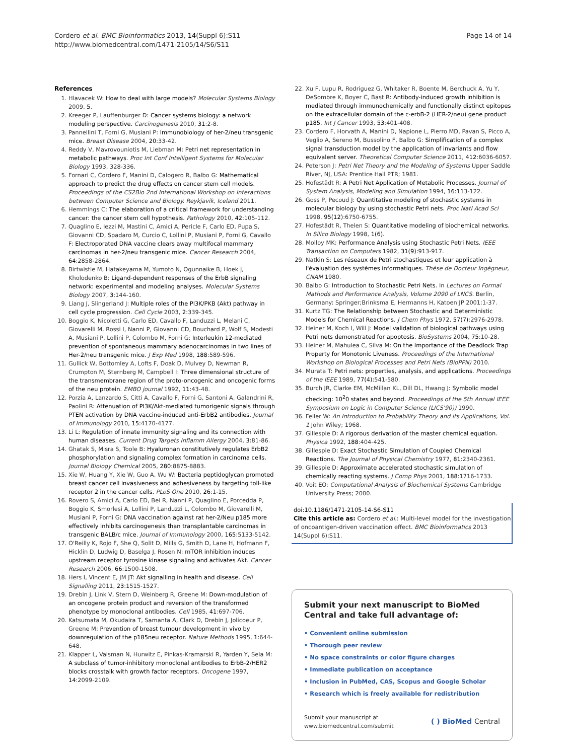Cordero et al. BMC Bioinformatics 2013, 14(Suppl 6):S11
http://www.biomedcentral.com/1471-2105/14/S6/S11
Page 14 of 14
References
1. Hlavacek W: How to deal with large models? Molecular Systems Biology 2009, 5.
2. Kreeger P, Lauffenburger D: Cancer systems biology: a network modeling perspective. Carcinogenesis 2010, 31:2-8.
3. Pannellini T, Forni G, Musiani P: Immunobiology of her-2/neu transgenic mice. Breast Disease 2004, 20:33-42.
4. Reddy V, Mavrovouniotis M, Liebman M: Petri net representation in metabolic pathways. Proc Int Conf Intelligent Systems for Molecular Biology 1993, 328-336.
5. Fornari C, Cordero F, Manini D, Calogero R, Balbo G: Mathematical approach to predict the drug effects on cancer stem cell models. Proceedings of the CS2Bio 2nd International Workshop on Interactions between Computer Science and Biology. Reykjavik, Iceland 2011.
6. Hemmings C: The elaboration of a critical framework for understanding cancer: the cancer stem cell hypothesis. Pathology 2010, 42:105-112.
7. Quaglino E, Iezzi M, Mastini C, Amici A, Pericle F, Carlo ED, Pupa S, Giovanni CD, Spadaro M, Curcio C, Lollini P, Musiani P, Forni G, Cavallo F: Electroporated DNA vaccine clears away multifocal mammary carcinomas in her-2/neu transgenic mice. Cancer Research 2004, 64:2858-2864.
8. Birtwistle M, Hatakeyama M, Yumoto N, Ogunnaike B, Hoek J, Kholodenko B: Ligand-dependent responses of the ErbB signaling network: experimental and modeling analyses. Molecular Systems Biology 2007, 3:144-160.
9. Liang J, Slingerland J: Multiple roles of the PI3K/PKB (Akt) pathway in cell cycle progression. Cell Cycle 2003, 2:339-345.
10. Boggio K, Nicoletti G, Carlo ED, Cavallo F, Landuzzi L, Melani C, Giovarelli M, Rossi I, Nanni P, Giovanni CD, Bouchard P, Wolf S, Modesti A, Musiani P, Lollini P, Colombo M, Forni G: Interleukin 12-mediated prevention of spontaneous mammary adenocarcinomas in two lines of Her-2/neu transgenic mice. J Exp Med 1998, 188:589-596.
11. Gullick W, Bottomley A, Lofts F, Doak D, Mulvey D, Newman R, Crumpton M, Sternberg M, Campbell I: Three dimensional structure of the transmembrane region of the proto-oncogenic and oncogenic forms of the neu protein. EMBO journal 1992, 11:43-48.
12. Porzia A, Lanzardo S, Citti A, Cavallo F, Forni G, Santoni A, Galandrini R, Paolini R: Attenuation of PI3K/Akt-mediated tumorigenic signals through PTEN activation by DNA vaccine-induced anti-ErbB2 antibodies. Journal of Immunology 2010, 15:4170-4177.
13. Li L: Regulation of innate immunity signaling and its connection with human diseases. Current Drug Targets Inflamm Allergy 2004, 3:81-86.
14. Ghatak S, Misra S, Toole B: Hyaluronan constitutively regulates ErbB2 phosphorylation and signaling complex formation in carcinoma cells. Journal Biology Chemical 2005, 280:8875-8883.
15. Xie W, Huang Y, Xie W, Guo A, Wu W: Bacteria peptidoglycan promoted breast cancer cell invasiveness and adhesiveness by targeting toll-like receptor 2 in the cancer cells. PLoS One 2010, 26:1-15.
16. Rovero S, Amici A, Carlo ED, Bei R, Nanni P, Quaglino E, Porcedda P, Boggio K, Smorlesi A, Lollini P, Landuzzi L, Colombo M, Giovarelli M, Musiani P, Forni G: DNA vaccination against rat her-2/Neu p185 more effectively inhibits carcinogenesis than transplantable carcinomas in transgenic BALB/c mice. Journal of Immunology 2000, 165:5133-5142.
17. O'Reilly K, Rojo F, She Q, Solit D, Mills G, Smith D, Lane H, Hofmann F, Hicklin D, Ludwig D, Baselga J, Rosen N: mTOR inhibition induces upstream receptor tyrosine kinase signaling and activates Akt. Cancer Research 2006, 66:1500-1508.
18. Hers I, Vincent E, JM JT: Akt signalling in health and disease. Cell Signalling 2011, 23:1515-1527.
19. Drebin J, Link V, Stern D, Weinberg R, Greene M: Down-modulation of an oncogene protein product and reversion of the transformed phenotype by monoclonal antibodies. Cell 1985, 41:697-706.
20. Katsumata M, Okudaira T, Samanta A, Clark D, Drebin J, Jolicoeur P, Greene M: Prevention of breast tumour development in vivo by downregulation of the p185neu receptor. Nature Methods 1995, 1:644-648.
21. Klapper L, Vaisman N, Hurwitz E, Pinkas-Kramarski R, Yarden Y, Sela M: A subclass of tumor-inhibitory monoclonal antibodies to ErbB-2/HER2 blocks crosstalk with growth factor receptors. Oncogene 1997, 14:2099-2109.
22. Xu F, Lupu R, Rodriguez G, Whitaker R, Boente M, Berchuck A, Yu Y, DeSombre K, Boyer C, Bast R: Antibody-induced growth inhibition is mediated through immunochemically and functionally distinct epitopes on the extracellular domain of the c-erbB-2 (HER-2/neu) gene product p185. Int J Cancer 1993, 53:401-408.
23. Cordero F, Horvath A, Manini D, Napione L, Pierro MD, Pavan S, Picco A, Veglio A, Sereno M, Bussolino F, Balbo G: Simplification of a complex signal transduction model by the application of invariants and flow equivalent server. Theoretical Computer Science 2011, 412:6036-6057.
24. Peterson J: Petri Net Theory and the Modeling of Systems Upper Saddle River, NJ, USA: Prentice Hall PTR; 1981.
25. Hofestädt R: A Petri Net Application of Metabolic Processes. Journal of System Analysis, Modeling and Simulation 1994, 16:113-122.
26. Goss P, Pecoud J: Quantitative modeling of stochastic systems in molecular biology by using stochastic Petri nets. Proc Natl Acad Sci 1998, 95(12):6750-6755.
27. Hofestädt R, Thelen S: Quantitative modeling of biochemical networks. In Silico Biology 1998, 1(6).
28. Molloy MK: Performance Analysis using Stochastic Petri Nets. IEEE Transaction on Computers 1982, 31(9):913-917.
29. Natkin S: Les réseaux de Petri stochastiques et leur application à l'évaluation des systèmes informatiques. Thèse de Docteur Ingégneur, CNAM 1980.
30. Balbo G: Introduction to Stochastic Petri Nets. In Lectures on Formal Mathods and Performance Analysis, Volume 2090 of LNCS. Berlin, Germany: Springer;Brinksma E, Hermanns H, Katoen JP 2001:1-37.
31. Kurtz TG: The Relationship between Stochastic and Deterministic Models for Chemical Reactions. J Chem Phys 1972, 57(7):2976-2978.
32. Heiner M, Koch I, Will J: Model validation of biological pathways using Petri nets demonstrated for apoptosis. BioSystems 2004, 75:10-28.
33. Heiner M, Mahulea C, Silva M: On the Importance of the Deadlock Trap Property for Monotonic Liveness. Proceedings of the International Workshop on Biological Processes and Petri Nets (BioPPN) 2010.
34. Murata T: Petri nets: properties, analysis, and applications. Proceedings of the IEEE 1989, 77(4):541-580.
35. Burch JR, Clarke EM, McMillan KL, Dill DL, Hwang J: Symbolic model checking: 10<sup>2</sup>0 states and beyond. Proceedings of the 5th Annual IEEE Symposium on Logic in Computer Science (LICS'90)) 1990.
36. Feller W: An Introduction to Probability Theory and its Applications, Vol. 1 John Wiley; 1968.
37. Gillespie D: A rigorous derivation of the master chemical equation. Physica 1992, 188:404-425.
38. Gillespie D: Exact Stochastic Simulation of Coupled Chemical Reactions. The Journal of Physical Chemistry 1977, 81:2340-2361.
39. Gillespie D: Approximate accelerated stochastic simulation of chemically reacting systems. J Comp Phys 2001, 188:1716-1733.
40. Voit EO: Computational Analysis of Biochemical Systems Cambridge University Press; 2000.
doi:10.1186/1471-2105-14-S6-S11
Cite this article as: Cordero et al.: Multi-level model for the investigation of oncoantigen-driven vaccination effect. BMC Bioinformatics 2013 14(Suppl 6):S11.
Submit your next manuscript to BioMed Central and take full advantage of:
• Convenient online submission
• Thorough peer review
• No space constraints or color figure charges
• Immediate publication on acceptance
• Inclusion in PubMed, CAS, Scopus and Google Scholar
• Research which is freely available for redistribution
Submit your manuscript at
www.biomedcentral.com/submit
( ) BioMed Central